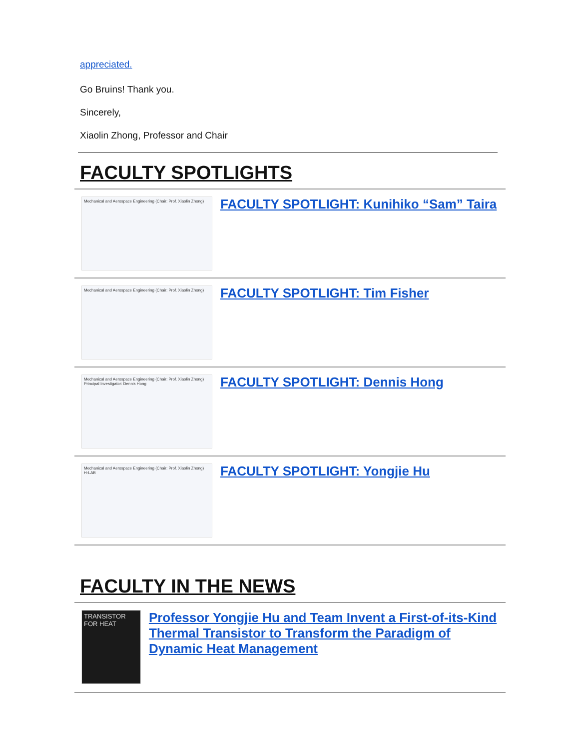appreciated.
Go Bruins! Thank you.
Sincerely,
Xiaolin Zhong, Professor and Chair
FACULTY SPOTLIGHTS
Mechanical and Aerospace Engineering (Chair: Prof. Xiaolin Zhong)
FACULTY SPOTLIGHT: Kunihiko “Sam” Taira
Mechanical and Aerospace Engineering (Chair: Prof. Xiaolin Zhong)
FACULTY SPOTLIGHT: Tim Fisher
Mechanical and Aerospace Engineering (Chair: Prof. Xiaolin Zhong)
Principal Investigator: Dennis Hong
FACULTY SPOTLIGHT: Dennis Hong
Mechanical and Aerospace Engineering (Chair: Prof. Xiaolin Zhong)
H-LAB
FACULTY SPOTLIGHT: Yongjie Hu
FACULTY IN THE NEWS
TRANSISTOR FOR HEAT
Professor Yongjie Hu and Team Invent a First-of-its-Kind Thermal Transistor to Transform the Paradigm of Dynamic Heat Management